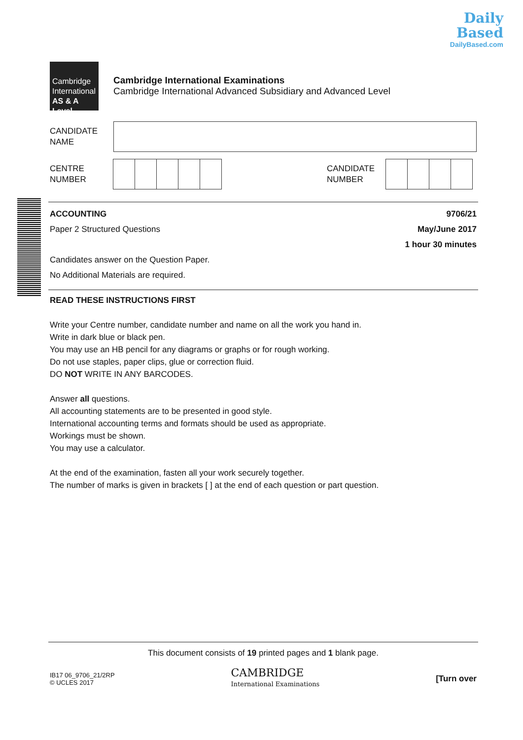Daily
Based
DailyBased.com
Cambridge
International
AS & A Level
Cambridge International Examinations
Cambridge International Advanced Subsidiary and Advanced Level
CANDIDATE
NAME
CENTRE
NUMBER
CANDIDATE
NUMBER
ACCOUNTING
Paper 2 Structured Questions
Candidates answer on the Question Paper.
No Additional Materials are required.
9706/21
May/June 2017
1 hour 30 minutes
READ THESE INSTRUCTIONS FIRST
Write your Centre number, candidate number and name on all the work you hand in.
Write in dark blue or black pen.
You may use an HB pencil for any diagrams or graphs or for rough working.
Do not use staples, paper clips, glue or correction fluid.
DO NOT WRITE IN ANY BARCODES.
Answer all questions.
All accounting statements are to be presented in good style.
International accounting terms and formats should be used as appropriate.
Workings must be shown.
You may use a calculator.
At the end of the examination, fasten all your work securely together.
The number of marks is given in brackets [ ] at the end of each question or part question.
This document consists of 19 printed pages and 1 blank page.
IB17 06_9706_21/2RP
© UCLES 2017
CAMBRIDGE
International Examinations
[Turn over